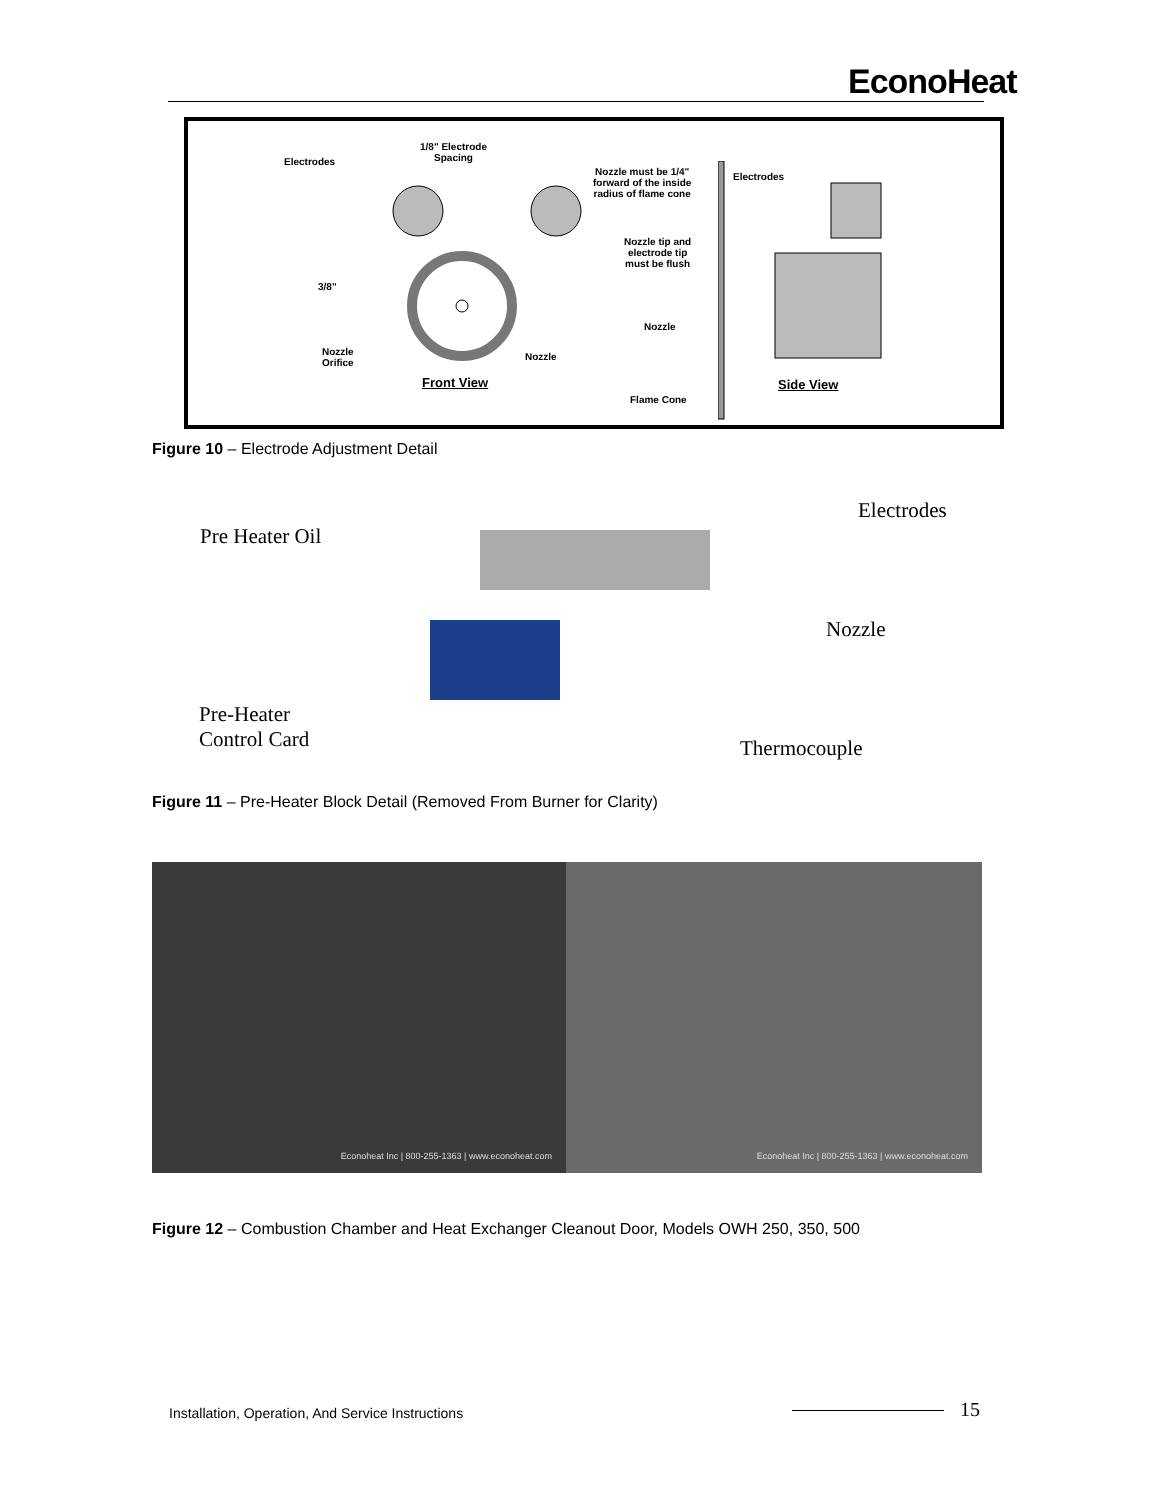EconoHeat
1/8" Electrode
Spacing Electrodes
3/8"
Nozzle
Orifice
Nozzle
Front View
Nozzle must be 1/4"
forward of the inside
radius of flame cone
Electrodes
Nozzle tip and
electrode tip
must be flush
Nozzle
Flame Cone
Side View
Figure 10 – Electrode Adjustment Detail
Pre Heater Oil
Electrodes
Nozzle
Pre-Heater
Control Card
Thermocouple
Figure 11 – Pre-Heater Block Detail (Removed From Burner for Clarity)
Econoheat Inc | 800-255-1363 | www.econoheat.com
Econoheat Inc | 800-255-1363 | www.econoheat.com
Figure 12 – Combustion Chamber and Heat Exchanger Cleanout Door, Models OWH 250, 350, 500
Installation, Operation, And Service Instructions
15